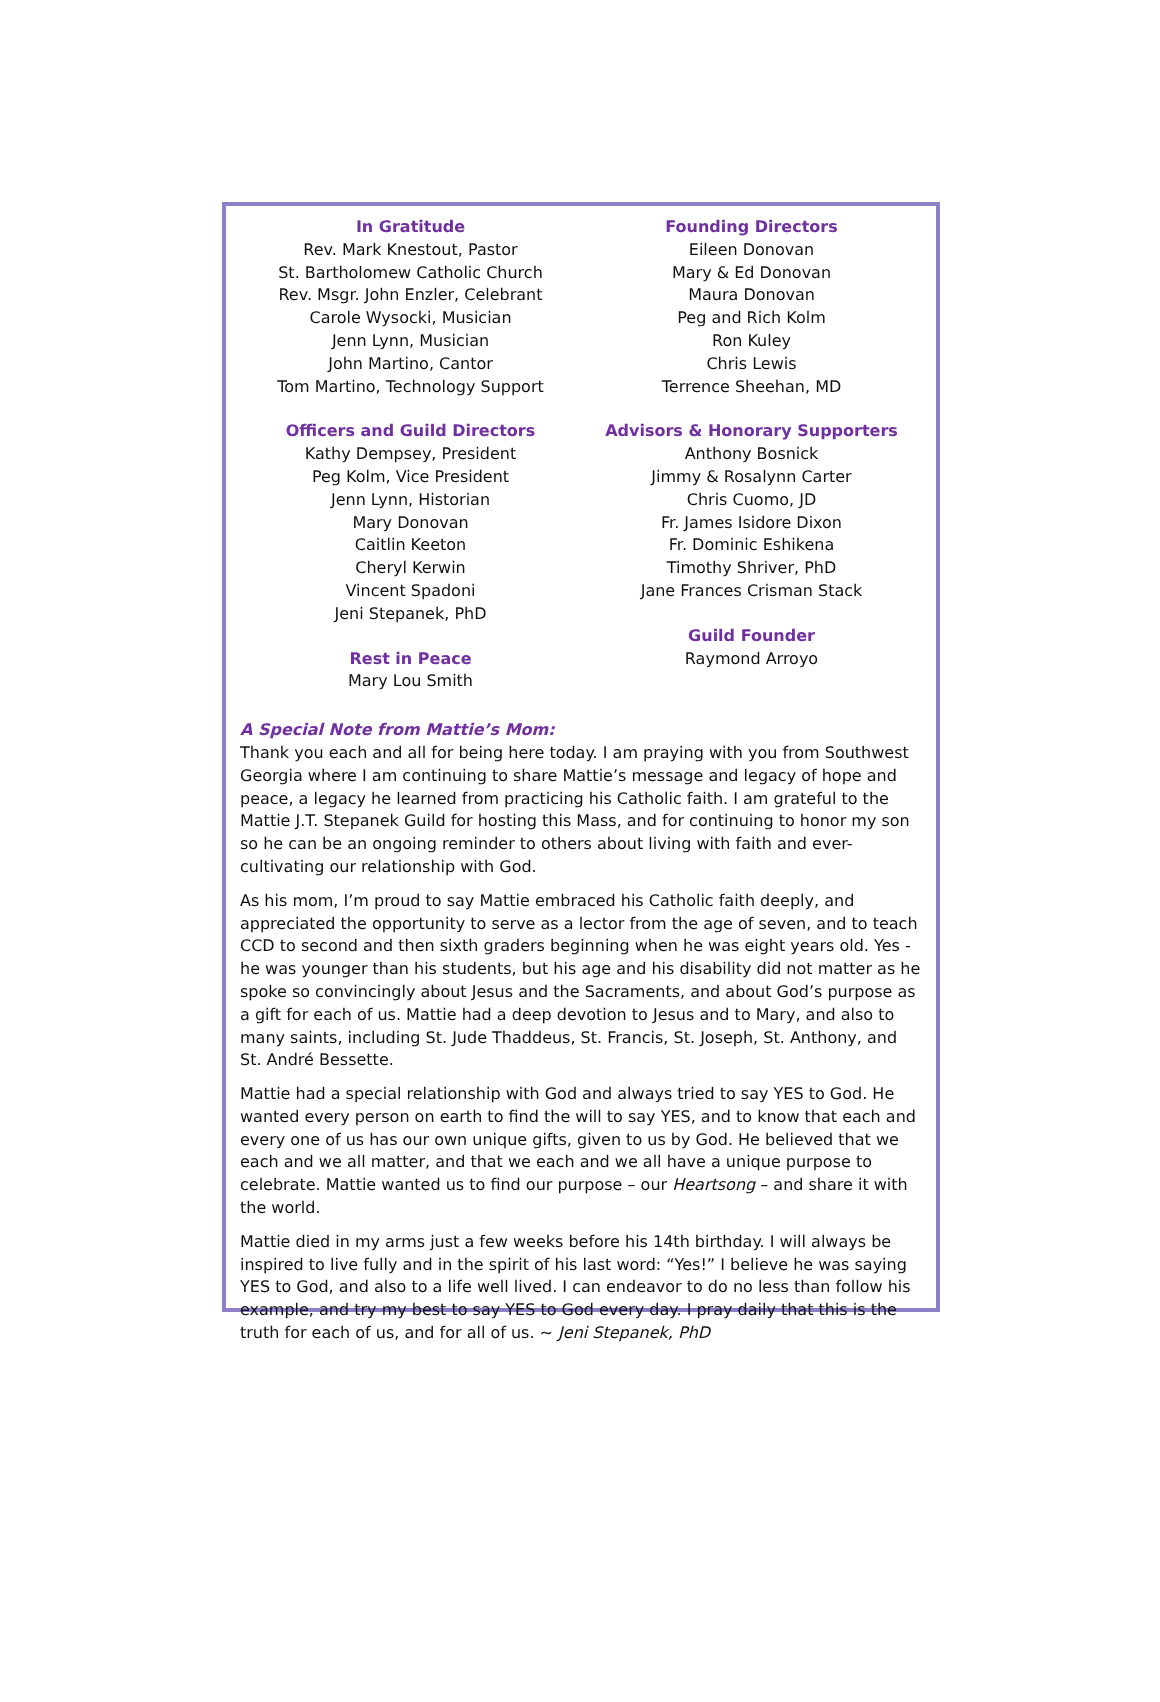In Gratitude
Rev. Mark Knestout, Pastor
St. Bartholomew Catholic Church
Rev. Msgr. John Enzler, Celebrant
Carole Wysocki, Musician
Jenn Lynn, Musician
John Martino, Cantor
Tom Martino, Technology Support
Officers and Guild Directors
Kathy Dempsey, President
Peg Kolm, Vice President
Jenn Lynn, Historian
Mary Donovan
Caitlin Keeton
Cheryl Kerwin
Vincent Spadoni
Jeni Stepanek, PhD
Rest in Peace
Mary Lou Smith
Founding Directors
Eileen Donovan
Mary & Ed Donovan
Maura Donovan
Peg and Rich Kolm
Ron Kuley
Chris Lewis
Terrence Sheehan, MD
Advisors & Honorary Supporters
Anthony Bosnick
Jimmy & Rosalynn Carter
Chris Cuomo, JD
Fr. James Isidore Dixon
Fr. Dominic Eshikena
Timothy Shriver, PhD
Jane Frances Crisman Stack
Guild Founder
Raymond Arroyo
A Special Note from Mattie’s Mom:
Thank you each and all for being here today. I am praying with you from Southwest Georgia where I am continuing to share Mattie’s message and legacy of hope and peace, a legacy he learned from practicing his Catholic faith. I am grateful to the Mattie J.T. Stepanek Guild for hosting this Mass, and for continuing to honor my son so he can be an ongoing reminder to others about living with faith and ever-cultivating our relationship with God.
As his mom, I’m proud to say Mattie embraced his Catholic faith deeply, and appreciated the opportunity to serve as a lector from the age of seven, and to teach CCD to second and then sixth graders beginning when he was eight years old. Yes - he was younger than his students, but his age and his disability did not matter as he spoke so convincingly about Jesus and the Sacraments, and about God’s purpose as a gift for each of us. Mattie had a deep devotion to Jesus and to Mary, and also to many saints, including St. Jude Thaddeus, St. Francis, St. Joseph, St. Anthony, and St. André Bessette.
Mattie had a special relationship with God and always tried to say YES to God. He wanted every person on earth to find the will to say YES, and to know that each and every one of us has our own unique gifts, given to us by God. He believed that we each and we all matter, and that we each and we all have a unique purpose to celebrate. Mattie wanted us to find our purpose – our Heartsong – and share it with the world.
Mattie died in my arms just a few weeks before his 14th birthday. I will always be inspired to live fully and in the spirit of his last word: “Yes!” I believe he was saying YES to God, and also to a life well lived. I can endeavor to do no less than follow his example, and try my best to say YES to God every day. I pray daily that this is the truth for each of us, and for all of us. ~ Jeni Stepanek, PhD